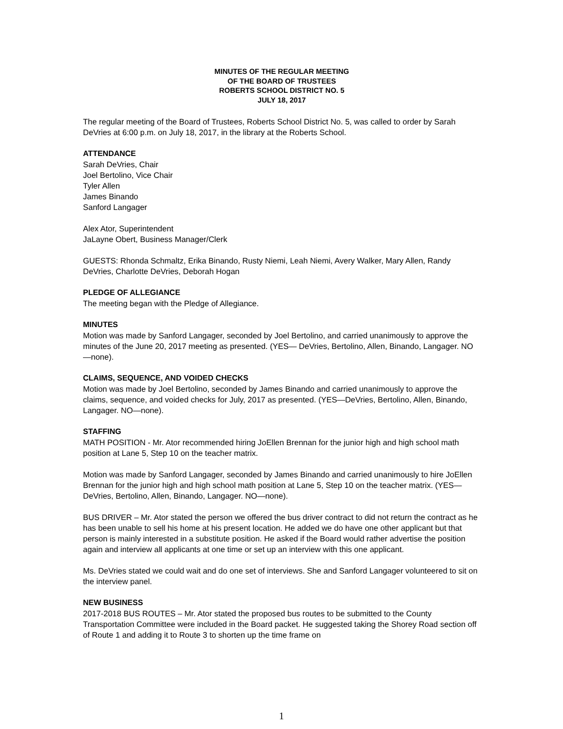MINUTES OF THE REGULAR MEETING
OF THE BOARD OF TRUSTEES
ROBERTS SCHOOL DISTRICT NO. 5
JULY 18, 2017
The regular meeting of the Board of Trustees, Roberts School District No. 5, was called to order by Sarah DeVries at 6:00 p.m. on July 18, 2017, in the library at the Roberts School.
ATTENDANCE
Sarah DeVries, Chair
Joel Bertolino, Vice Chair
Tyler Allen
James Binando
Sanford Langager
Alex Ator, Superintendent
JaLayne Obert, Business Manager/Clerk
GUESTS: Rhonda Schmaltz, Erika Binando, Rusty Niemi, Leah Niemi, Avery Walker, Mary Allen, Randy DeVries, Charlotte DeVries, Deborah Hogan
PLEDGE OF ALLEGIANCE
The meeting began with the Pledge of Allegiance.
MINUTES
Motion was made by Sanford Langager, seconded by Joel Bertolino, and carried unanimously to approve the minutes of the June 20, 2017 meeting as presented. (YES— DeVries, Bertolino, Allen, Binando, Langager. NO—none).
CLAIMS, SEQUENCE, AND VOIDED CHECKS
Motion was made by Joel Bertolino, seconded by James Binando and carried unanimously to approve the claims, sequence, and voided checks for July, 2017 as presented. (YES—DeVries, Bertolino, Allen, Binando, Langager. NO—none).
STAFFING
MATH POSITION - Mr. Ator recommended hiring JoEllen Brennan for the junior high and high school math position at Lane 5, Step 10 on the teacher matrix.
Motion was made by Sanford Langager, seconded by James Binando and carried unanimously to hire JoEllen Brennan for the junior high and high school math position at Lane 5, Step 10 on the teacher matrix. (YES—DeVries, Bertolino, Allen, Binando, Langager. NO—none).
BUS DRIVER – Mr. Ator stated the person we offered the bus driver contract to did not return the contract as he has been unable to sell his home at his present location. He added we do have one other applicant but that person is mainly interested in a substitute position. He asked if the Board would rather advertise the position again and interview all applicants at one time or set up an interview with this one applicant.
Ms. DeVries stated we could wait and do one set of interviews. She and Sanford Langager volunteered to sit on the interview panel.
NEW BUSINESS
2017-2018 BUS ROUTES – Mr. Ator stated the proposed bus routes to be submitted to the County Transportation Committee were included in the Board packet. He suggested taking the Shorey Road section off of Route 1 and adding it to Route 3 to shorten up the time frame on
1